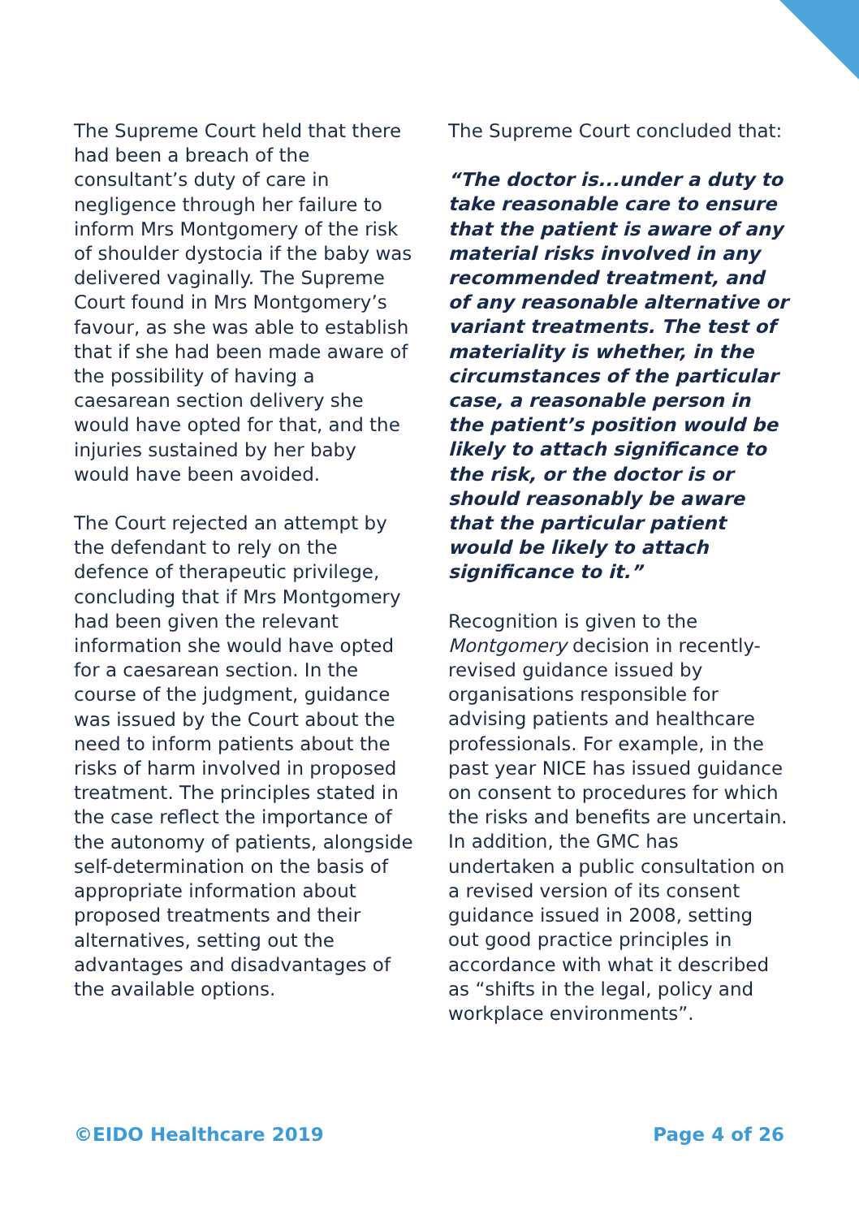The Supreme Court held that there had been a breach of the consultant’s duty of care in negligence through her failure to inform Mrs Montgomery of the risk of shoulder dystocia if the baby was delivered vaginally. The Supreme Court found in Mrs Montgomery’s favour, as she was able to establish that if she had been made aware of the possibility of having a caesarean section delivery she would have opted for that, and the injuries sustained by her baby would have been avoided.
The Court rejected an attempt by the defendant to rely on the defence of therapeutic privilege, concluding that if Mrs Montgomery had been given the relevant information she would have opted for a caesarean section. In the course of the judgment, guidance was issued by the Court about the need to inform patients about the risks of harm involved in proposed treatment. The principles stated in the case reflect the importance of the autonomy of patients, alongside self-determination on the basis of appropriate information about proposed treatments and their alternatives, setting out the advantages and disadvantages of the available options.
The Supreme Court concluded that:
“The doctor is...under a duty to take reasonable care to ensure that the patient is aware of any material risks involved in any recommended treatment, and of any reasonable alternative or variant treatments. The test of materiality is whether, in the circumstances of the particular case, a reasonable person in the patient’s position would be likely to attach significance to the risk, or the doctor is or should reasonably be aware that the particular patient would be likely to attach significance to it.”
Recognition is given to the Montgomery decision in recently-revised guidance issued by organisations responsible for advising patients and healthcare professionals. For example, in the past year NICE has issued guidance on consent to procedures for which the risks and benefits are uncertain. In addition, the GMC has undertaken a public consultation on a revised version of its consent guidance issued in 2008, setting out good practice principles in accordance with what it described as “shifts in the legal, policy and workplace environments”.
©EIDO Healthcare 2019 Page 4 of 26